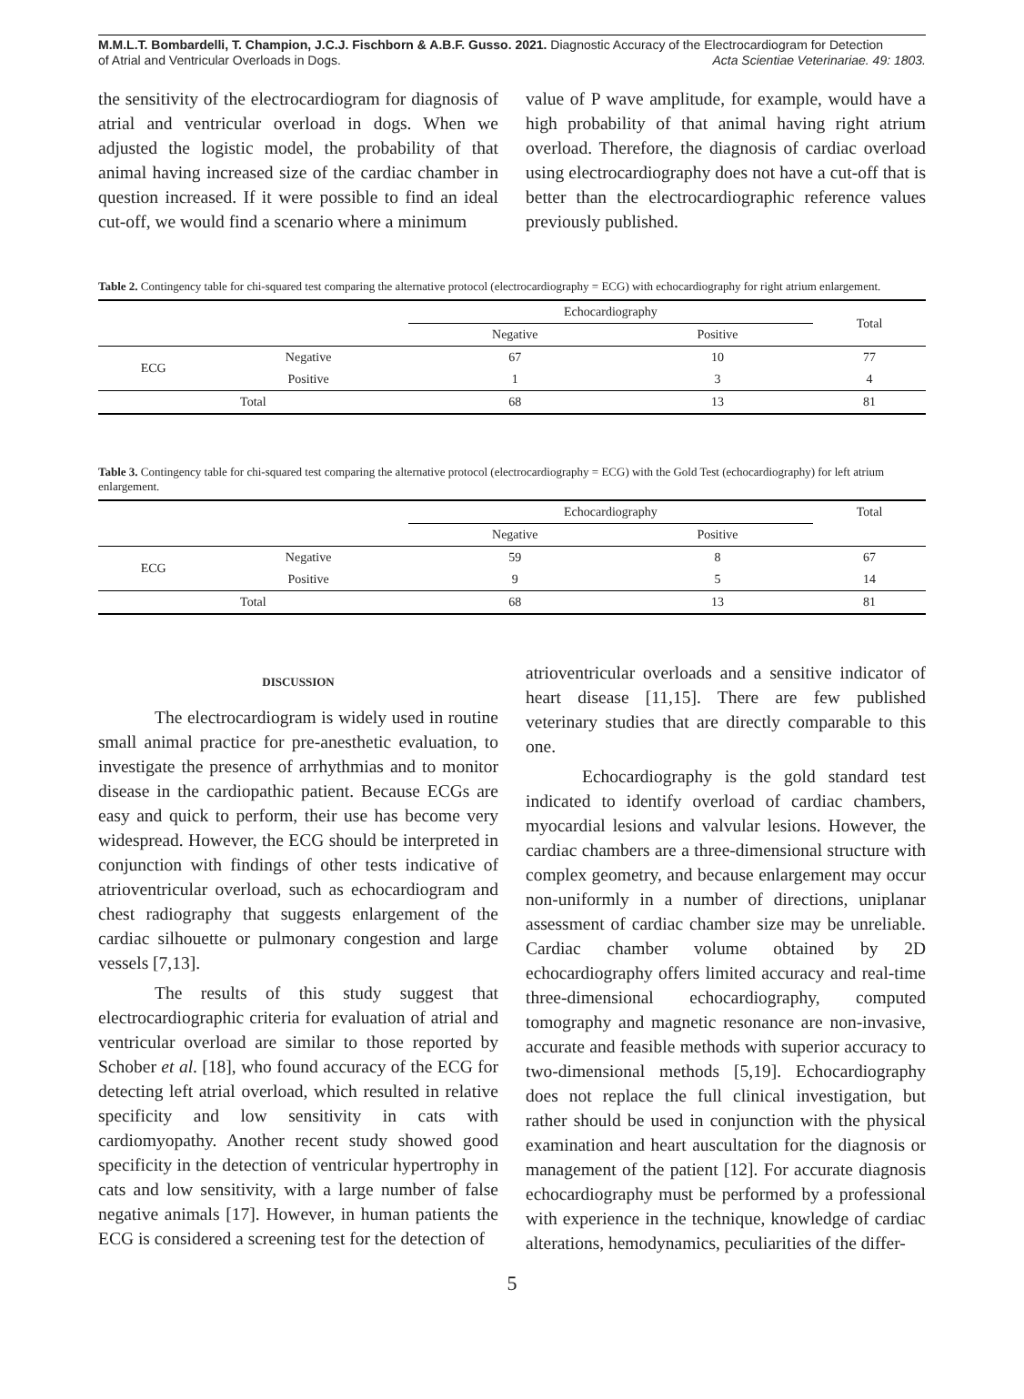M.M.L.T. Bombardelli, T. Champion, J.C.J. Fischborn & A.B.F. Gusso. 2021. Diagnostic Accuracy of the Electrocardiogram for Detection
of Atrial and Ventricular Overloads in Dogs. Acta Scientiae Veterinariae. 49: 1803.
the sensitivity of the electrocardiogram for diagnosis of atrial and ventricular overload in dogs. When we adjusted the logistic model, the probability of that animal having increased size of the cardiac chamber in question increased. If it were possible to find an ideal cut-off, we would find a scenario where a minimum
value of P wave amplitude, for example, would have a high probability of that animal having right atrium overload. Therefore, the diagnosis of cardiac overload using electrocardiography does not have a cut-off that is better than the electrocardiographic reference values previously published.
Table 2. Contingency table for chi-squared test comparing the alternative protocol (electrocardiography = ECG) with echocardiography for right atrium enlargement.
| | | Echocardiography | | Total |
| --- | --- | --- | --- | --- |
| | | Negative | Positive | |
| ECG | Negative | 67 | 10 | 77 |
| | Positive | 1 | 3 | 4 |
| Total | | 68 | 13 | 81 |
Table 3. Contingency table for chi-squared test comparing the alternative protocol (electrocardiography = ECG) with the Gold Test (echocardiography) for left atrium enlargement.
| | | Echocardiography | | Total |
| --- | --- | --- | --- | --- |
| | | Negative | Positive | |
| ECG | Negative | 59 | 8 | 67 |
| | Positive | 9 | 5 | 14 |
| Total | | 68 | 13 | 81 |
DISCUSSION
The electrocardiogram is widely used in routine small animal practice for pre-anesthetic evaluation, to investigate the presence of arrhythmias and to monitor disease in the cardiopathic patient. Because ECGs are easy and quick to perform, their use has become very widespread. However, the ECG should be interpreted in conjunction with findings of other tests indicative of atrioventricular overload, such as echocardiogram and chest radiography that suggests enlargement of the cardiac silhouette or pulmonary congestion and large vessels [7,13].
The results of this study suggest that electrocardiographic criteria for evaluation of atrial and ventricular overload are similar to those reported by Schober et al. [18], who found accuracy of the ECG for detecting left atrial overload, which resulted in relative specificity and low sensitivity in cats with cardiomyopathy. Another recent study showed good specificity in the detection of ventricular hypertrophy in cats and low sensitivity, with a large number of false negative animals [17]. However, in human patients the ECG is considered a screening test for the detection of
atrioventricular overloads and a sensitive indicator of heart disease [11,15]. There are few published veterinary studies that are directly comparable to this one.
Echocardiography is the gold standard test indicated to identify overload of cardiac chambers, myocardial lesions and valvular lesions. However, the cardiac chambers are a three-dimensional structure with complex geometry, and because enlargement may occur non-uniformly in a number of directions, uniplanar assessment of cardiac chamber size may be unreliable. Cardiac chamber volume obtained by 2D echocardiography offers limited accuracy and real-time three-dimensional echocardiography, computed tomography and magnetic resonance are non-invasive, accurate and feasible methods with superior accuracy to two-dimensional methods [5,19]. Echocardiography does not replace the full clinical investigation, but rather should be used in conjunction with the physical examination and heart auscultation for the diagnosis or management of the patient [12]. For accurate diagnosis echocardiography must be performed by a professional with experience in the technique, knowledge of cardiac alterations, hemodynamics, peculiarities of the differ-
5